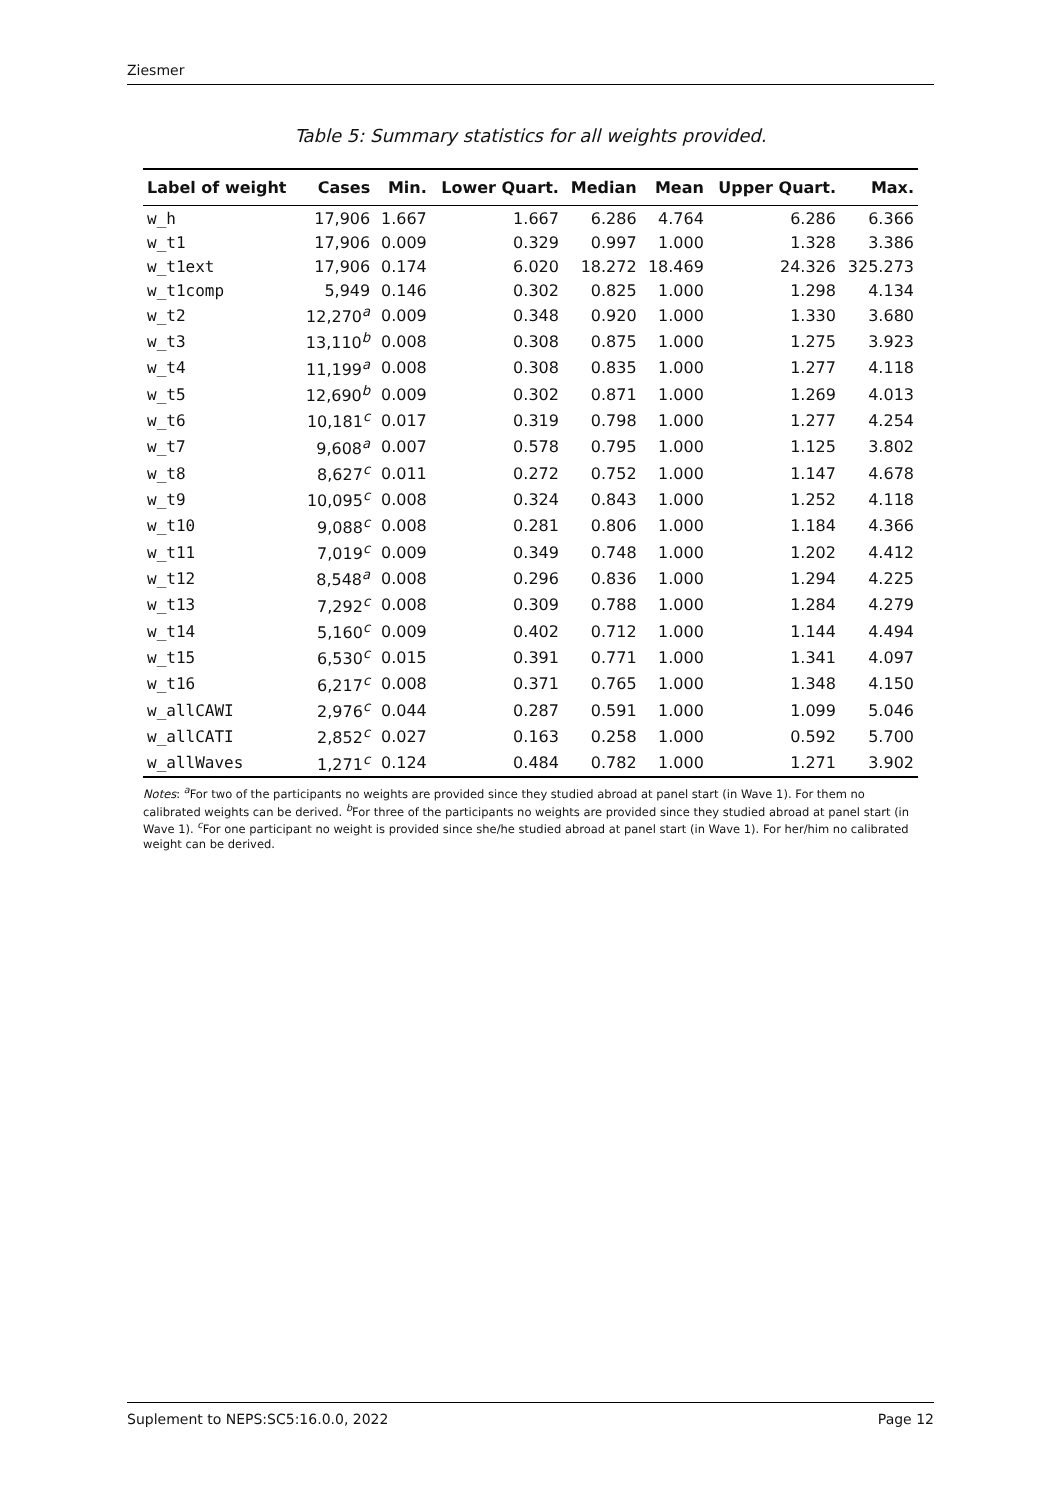Ziesmer
Table 5: Summary statistics for all weights provided.
| Label of weight | Cases | Min. | Lower Quart. | Median | Mean | Upper Quart. | Max. |
| --- | --- | --- | --- | --- | --- | --- | --- |
| w_h | 17,906 | 1.667 | 1.667 | 6.286 | 4.764 | 6.286 | 6.366 |
| w_t1 | 17,906 | 0.009 | 0.329 | 0.997 | 1.000 | 1.328 | 3.386 |
| w_t1ext | 17,906 | 0.174 | 6.020 | 18.272 | 18.469 | 24.326 | 325.273 |
| w_t1comp | 5,949 | 0.146 | 0.302 | 0.825 | 1.000 | 1.298 | 4.134 |
| w_t2 | 12,270<sup>a</sup> | 0.009 | 0.348 | 0.920 | 1.000 | 1.330 | 3.680 |
| w_t3 | 13,110<sup>b</sup> | 0.008 | 0.308 | 0.875 | 1.000 | 1.275 | 3.923 |
| w_t4 | 11,199<sup>a</sup> | 0.008 | 0.308 | 0.835 | 1.000 | 1.277 | 4.118 |
| w_t5 | 12,690<sup>b</sup> | 0.009 | 0.302 | 0.871 | 1.000 | 1.269 | 4.013 |
| w_t6 | 10,181<sup>c</sup> | 0.017 | 0.319 | 0.798 | 1.000 | 1.277 | 4.254 |
| w_t7 | 9,608<sup>a</sup> | 0.007 | 0.578 | 0.795 | 1.000 | 1.125 | 3.802 |
| w_t8 | 8,627<sup>c</sup> | 0.011 | 0.272 | 0.752 | 1.000 | 1.147 | 4.678 |
| w_t9 | 10,095<sup>c</sup> | 0.008 | 0.324 | 0.843 | 1.000 | 1.252 | 4.118 |
| w_t10 | 9,088<sup>c</sup> | 0.008 | 0.281 | 0.806 | 1.000 | 1.184 | 4.366 |
| w_t11 | 7,019<sup>c</sup> | 0.009 | 0.349 | 0.748 | 1.000 | 1.202 | 4.412 |
| w_t12 | 8,548<sup>a</sup> | 0.008 | 0.296 | 0.836 | 1.000 | 1.294 | 4.225 |
| w_t13 | 7,292<sup>c</sup> | 0.008 | 0.309 | 0.788 | 1.000 | 1.284 | 4.279 |
| w_t14 | 5,160<sup>c</sup> | 0.009 | 0.402 | 0.712 | 1.000 | 1.144 | 4.494 |
| w_t15 | 6,530<sup>c</sup> | 0.015 | 0.391 | 0.771 | 1.000 | 1.341 | 4.097 |
| w_t16 | 6,217<sup>c</sup> | 0.008 | 0.371 | 0.765 | 1.000 | 1.348 | 4.150 |
| w_allCAWI | 2,976<sup>c</sup> | 0.044 | 0.287 | 0.591 | 1.000 | 1.099 | 5.046 |
| w_allCATI | 2,852<sup>c</sup> | 0.027 | 0.163 | 0.258 | 1.000 | 0.592 | 5.700 |
| w_allWaves | 1,271<sup>c</sup> | 0.124 | 0.484 | 0.782 | 1.000 | 1.271 | 3.902 |
Notes: <sup>a</sup>For two of the participants no weights are provided since they studied abroad at panel start (in Wave 1). For them no calibrated weights can be derived. <sup>b</sup>For three of the participants no weights are provided since they studied abroad at panel start (in Wave 1). <sup>c</sup>For one participant no weight is provided since she/he studied abroad at panel start (in Wave 1). For her/him no calibrated weight can be derived.
Suplement to NEPS:SC5:16.0.0, 2022 Page 12